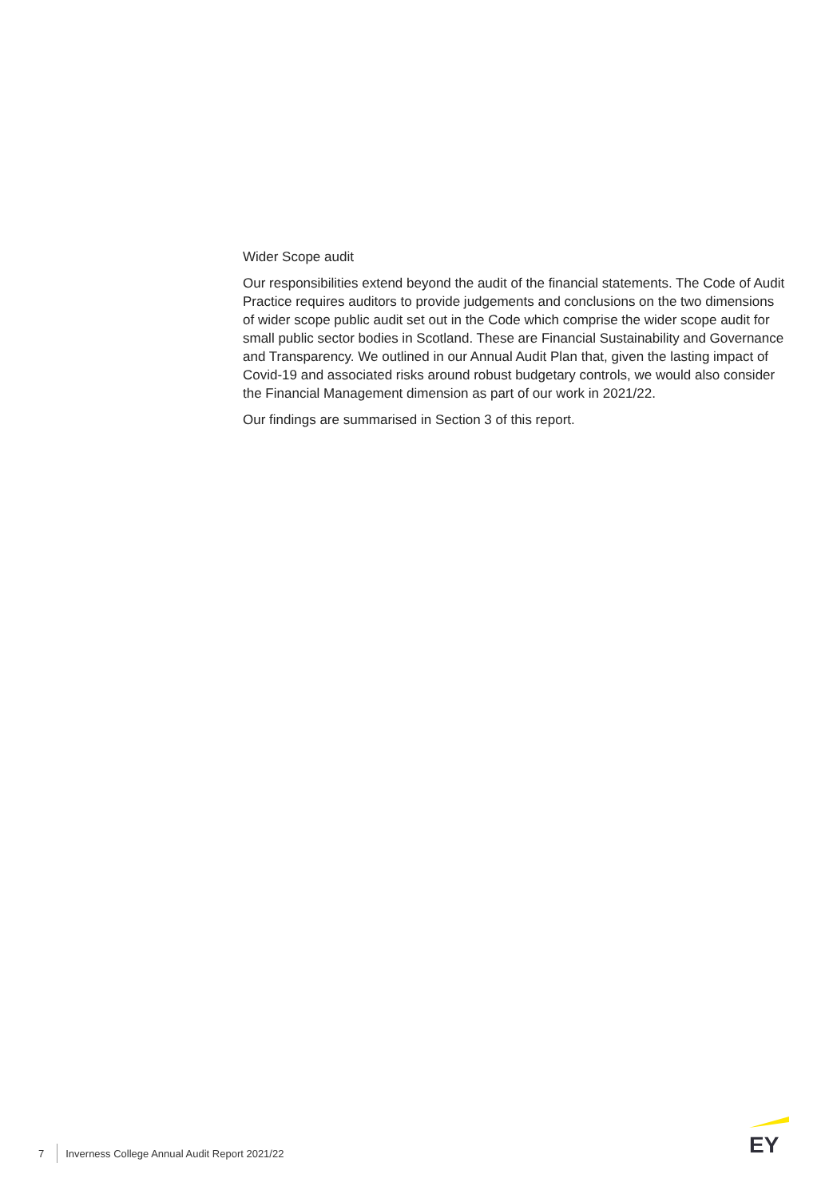Wider Scope audit
Our responsibilities extend beyond the audit of the financial statements. The Code of Audit Practice requires auditors to provide judgements and conclusions on the two dimensions of wider scope public audit set out in the Code which comprise the wider scope audit for small public sector bodies in Scotland. These are Financial Sustainability and Governance and Transparency. We outlined in our Annual Audit Plan that, given the lasting impact of Covid-19 and associated risks around robust budgetary controls, we would also consider the Financial Management dimension as part of our work in 2021/22.
Our findings are summarised in Section 3 of this report.
7 Inverness College Annual Audit Report 2021/22
EY